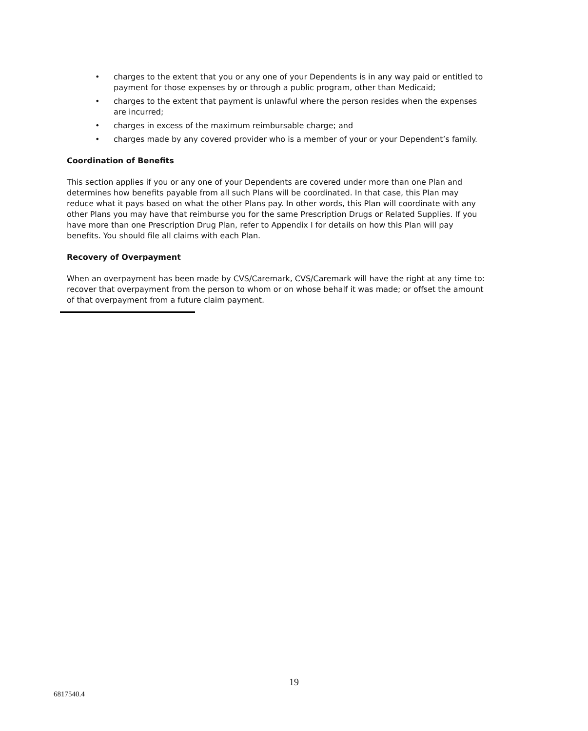• charges to the extent that you or any one of your Dependents is in any way paid or entitled to payment for those expenses by or through a public program, other than Medicaid;
• charges to the extent that payment is unlawful where the person resides when the expenses are incurred;
• charges in excess of the maximum reimbursable charge; and
• charges made by any covered provider who is a member of your or your Dependent’s family.
Coordination of Benefits
This section applies if you or any one of your Dependents are covered under more than one Plan and determines how benefits payable from all such Plans will be coordinated. In that case, this Plan may reduce what it pays based on what the other Plans pay. In other words, this Plan will coordinate with any other Plans you may have that reimburse you for the same Prescription Drugs or Related Supplies. If you have more than one Prescription Drug Plan, refer to Appendix I for details on how this Plan will pay benefits. You should file all claims with each Plan.
Recovery of Overpayment
When an overpayment has been made by CVS/Caremark, CVS/Caremark will have the right at any time to: recover that overpayment from the person to whom or on whose behalf it was made; or offset the amount of that overpayment from a future claim payment.
19
6817540.4